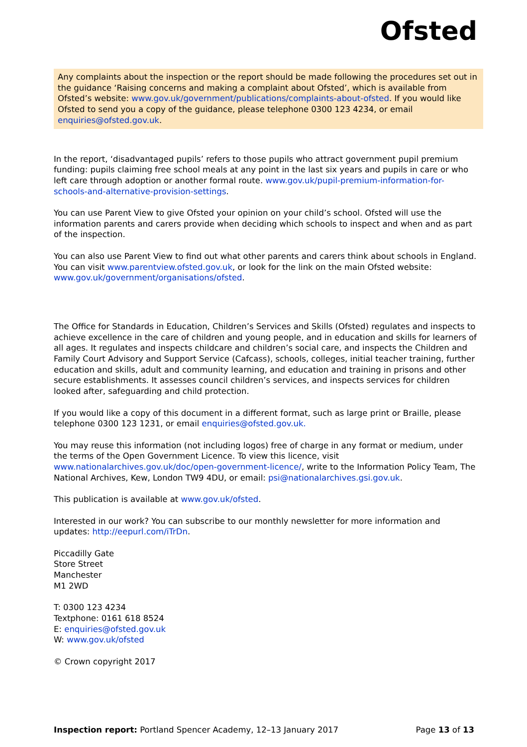Ofsted
Any complaints about the inspection or the report should be made following the procedures set out in the guidance ‘Raising concerns and making a complaint about Ofsted’, which is available from Ofsted’s website: www.gov.uk/government/publications/complaints-about-ofsted. If you would like Ofsted to send you a copy of the guidance, please telephone 0300 123 4234, or email enquiries@ofsted.gov.uk.
In the report, ‘disadvantaged pupils’ refers to those pupils who attract government pupil premium funding: pupils claiming free school meals at any point in the last six years and pupils in care or who left care through adoption or another formal route. www.gov.uk/pupil-premium-information-for-schools-and-alternative-provision-settings.
You can use Parent View to give Ofsted your opinion on your child’s school. Ofsted will use the information parents and carers provide when deciding which schools to inspect and when and as part of the inspection.
You can also use Parent View to find out what other parents and carers think about schools in England. You can visit www.parentview.ofsted.gov.uk, or look for the link on the main Ofsted website: www.gov.uk/government/organisations/ofsted.
The Office for Standards in Education, Children’s Services and Skills (Ofsted) regulates and inspects to achieve excellence in the care of children and young people, and in education and skills for learners of all ages. It regulates and inspects childcare and children’s social care, and inspects the Children and Family Court Advisory and Support Service (Cafcass), schools, colleges, initial teacher training, further education and skills, adult and community learning, and education and training in prisons and other secure establishments. It assesses council children’s services, and inspects services for children looked after, safeguarding and child protection.
If you would like a copy of this document in a different format, such as large print or Braille, please telephone 0300 123 1231, or email enquiries@ofsted.gov.uk.
You may reuse this information (not including logos) free of charge in any format or medium, under the terms of the Open Government Licence. To view this licence, visit www.nationalarchives.gov.uk/doc/open-government-licence/, write to the Information Policy Team, The National Archives, Kew, London TW9 4DU, or email: psi@nationalarchives.gsi.gov.uk.
This publication is available at www.gov.uk/ofsted.
Interested in our work? You can subscribe to our monthly newsletter for more information and updates: http://eepurl.com/iTrDn.
Piccadilly Gate
Store Street
Manchester
M1 2WD
T: 0300 123 4234
Textphone: 0161 618 8524
E: enquiries@ofsted.gov.uk
W: www.gov.uk/ofsted
© Crown copyright 2017
Inspection report: Portland Spencer Academy, 12–13 January 2017 Page 13 of 13